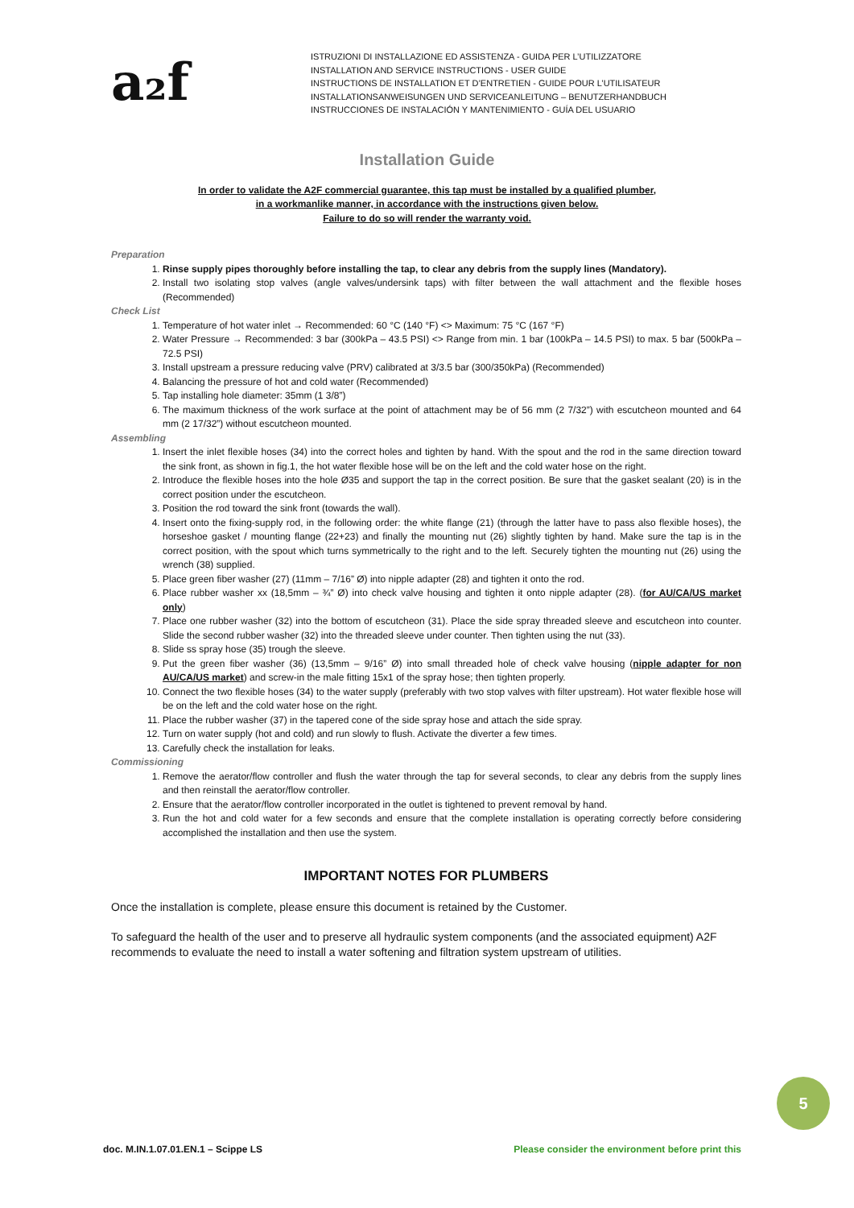a₂f
ISTRUZIONI DI INSTALLAZIONE ED ASSISTENZA - GUIDA PER L’UTILIZZATORE
INSTALLATION AND SERVICE INSTRUCTIONS - USER GUIDE
INSTRUCTIONS DE INSTALLATION ET D’ENTRETIEN - GUIDE POUR L’UTILISATEUR
INSTALLATIONSANWEISUNGEN UND SERVICEANLEITUNG – BENUTZERHANDBUCH
INSTRUCCIONES DE INSTALACIÓN Y MANTENIMIENTO - GUÍA DEL USUARIO
Installation Guide
In order to validate the A2F commercial guarantee, this tap must be installed by a qualified plumber,
in a workmanlike manner, in accordance with the instructions given below.
Failure to do so will render the warranty void.
Preparation
1. Rinse supply pipes thoroughly before installing the tap, to clear any debris from the supply lines (Mandatory).
2. Install two isolating stop valves (angle valves/undersink taps) with filter between the wall attachment and the flexible hoses (Recommended)
Check List
1. Temperature of hot water inlet → Recommended: 60 °C (140 °F) <> Maximum: 75 °C (167 °F)
2. Water Pressure → Recommended: 3 bar (300kPa – 43.5 PSI) <> Range from min. 1 bar (100kPa – 14.5 PSI) to max. 5 bar (500kPa – 72.5 PSI)
3. Install upstream a pressure reducing valve (PRV) calibrated at 3/3.5 bar (300/350kPa) (Recommended)
4. Balancing the pressure of hot and cold water (Recommended)
5. Tap installing hole diameter: 35mm (1 3/8”)
6. The maximum thickness of the work surface at the point of attachment may be of 56 mm (2 7/32”) with escutcheon mounted and 64 mm (2 17/32”) without escutcheon mounted.
Assembling
1. Insert the inlet flexible hoses (34) into the correct holes and tighten by hand. With the spout and the rod in the same direction toward the sink front, as shown in fig.1, the hot water flexible hose will be on the left and the cold water hose on the right.
2. Introduce the flexible hoses into the hole Ø35 and support the tap in the correct position. Be sure that the gasket sealant (20) is in the correct position under the escutcheon.
3. Position the rod toward the sink front (towards the wall).
4. Insert onto the fixing-supply rod, in the following order: the white flange (21) (through the latter have to pass also flexible hoses), the horseshoe gasket / mounting flange (22+23) and finally the mounting nut (26) slightly tighten by hand. Make sure the tap is in the correct position, with the spout which turns symmetrically to the right and to the left. Securely tighten the mounting nut (26) using the wrench (38) supplied.
5. Place green fiber washer (27) (11mm – 7/16” Ø) into nipple adapter (28) and tighten it onto the rod.
6. Place rubber washer xx (18,5mm – ¾” Ø) into check valve housing and tighten it onto nipple adapter (28). (for AU/CA/US market only)
7. Place one rubber washer (32) into the bottom of escutcheon (31). Place the side spray threaded sleeve and escutcheon into counter. Slide the second rubber washer (32) into the threaded sleeve under counter. Then tighten using the nut (33).
8. Slide ss spray hose (35) trough the sleeve.
9. Put the green fiber washer (36) (13,5mm – 9/16” Ø) into small threaded hole of check valve housing (nipple adapter for non AU/CA/US market) and screw-in the male fitting 15x1 of the spray hose; then tighten properly.
10. Connect the two flexible hoses (34) to the water supply (preferably with two stop valves with filter upstream). Hot water flexible hose will be on the left and the cold water hose on the right.
11. Place the rubber washer (37) in the tapered cone of the side spray hose and attach the side spray.
12. Turn on water supply (hot and cold) and run slowly to flush. Activate the diverter a few times.
13. Carefully check the installation for leaks.
Commissioning
1. Remove the aerator/flow controller and flush the water through the tap for several seconds, to clear any debris from the supply lines and then reinstall the aerator/flow controller.
2. Ensure that the aerator/flow controller incorporated in the outlet is tightened to prevent removal by hand.
3. Run the hot and cold water for a few seconds and ensure that the complete installation is operating correctly before considering accomplished the installation and then use the system.
IMPORTANT NOTES FOR PLUMBERS
Once the installation is complete, please ensure this document is retained by the Customer.
To safeguard the health of the user and to preserve all hydraulic system components (and the associated equipment) A2F recommends to evaluate the need to install a water softening and filtration system upstream of utilities.
5
doc. M.IN.1.07.01.EN.1 – Scippe LS Please consider the environment before print this